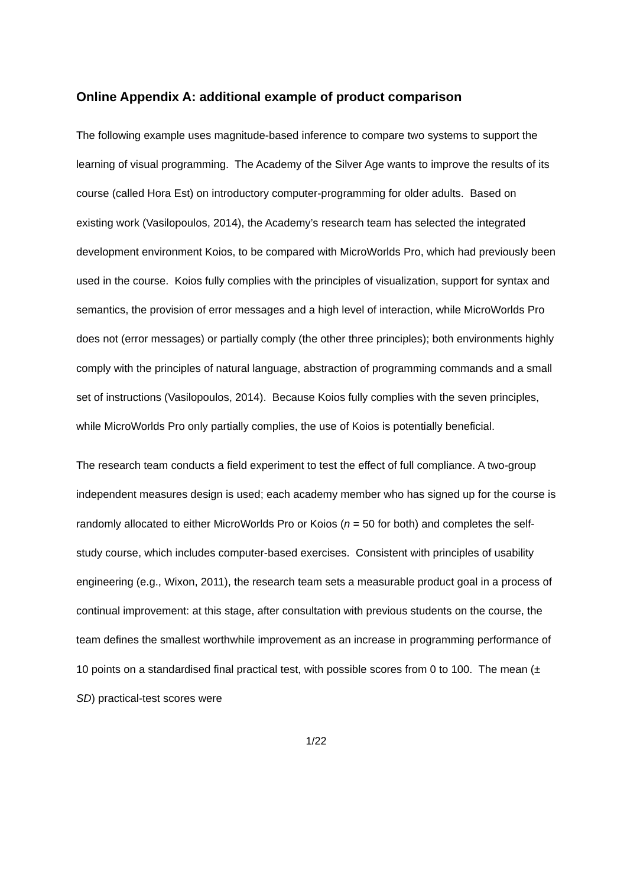Online Appendix A: additional example of product comparison
The following example uses magnitude-based inference to compare two systems to support the learning of visual programming. The Academy of the Silver Age wants to improve the results of its course (called Hora Est) on introductory computer-programming for older adults. Based on existing work (Vasilopoulos, 2014), the Academy’s research team has selected the integrated development environment Koios, to be compared with MicroWorlds Pro, which had previously been used in the course. Koios fully complies with the principles of visualization, support for syntax and semantics, the provision of error messages and a high level of interaction, while MicroWorlds Pro does not (error messages) or partially comply (the other three principles); both environments highly comply with the principles of natural language, abstraction of programming commands and a small set of instructions (Vasilopoulos, 2014). Because Koios fully complies with the seven principles, while MicroWorlds Pro only partially complies, the use of Koios is potentially beneficial.
The research team conducts a field experiment to test the effect of full compliance. A two-group independent measures design is used; each academy member who has signed up for the course is randomly allocated to either MicroWorlds Pro or Koios (n = 50 for both) and completes the self-study course, which includes computer-based exercises. Consistent with principles of usability engineering (e.g., Wixon, 2011), the research team sets a measurable product goal in a process of continual improvement: at this stage, after consultation with previous students on the course, the team defines the smallest worthwhile improvement as an increase in programming performance of 10 points on a standardised final practical test, with possible scores from 0 to 100. The mean (± SD) practical-test scores were
1/22